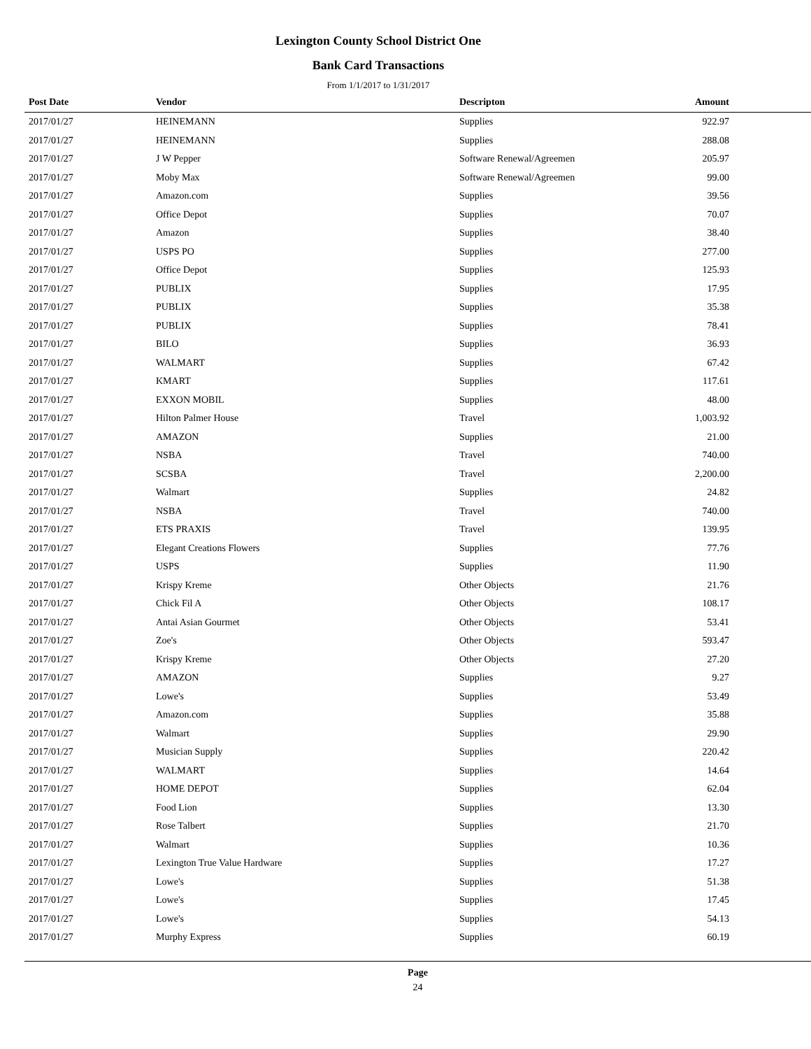Lexington County School District One
Bank Card Transactions
From 1/1/2017 to 1/31/2017
| Post Date | Vendor | Descripton | Amount | |
| --- | --- | --- | --- | --- |
| 2017/01/27 | HEINEMANN | Supplies | 922.97 | |
| 2017/01/27 | HEINEMANN | Supplies | 288.08 | |
| 2017/01/27 | J W Pepper | Software Renewal/Agreemen | 205.97 | |
| 2017/01/27 | Moby Max | Software Renewal/Agreemen | 99.00 | |
| 2017/01/27 | Amazon.com | Supplies | 39.56 | |
| 2017/01/27 | Office Depot | Supplies | 70.07 | |
| 2017/01/27 | Amazon | Supplies | 38.40 | |
| 2017/01/27 | USPS PO | Supplies | 277.00 | |
| 2017/01/27 | Office Depot | Supplies | 125.93 | |
| 2017/01/27 | PUBLIX | Supplies | 17.95 | |
| 2017/01/27 | PUBLIX | Supplies | 35.38 | |
| 2017/01/27 | PUBLIX | Supplies | 78.41 | |
| 2017/01/27 | BILO | Supplies | 36.93 | |
| 2017/01/27 | WALMART | Supplies | 67.42 | |
| 2017/01/27 | KMART | Supplies | 117.61 | |
| 2017/01/27 | EXXON MOBIL | Supplies | 48.00 | |
| 2017/01/27 | Hilton Palmer House | Travel | 1,003.92 | |
| 2017/01/27 | AMAZON | Supplies | 21.00 | |
| 2017/01/27 | NSBA | Travel | 740.00 | |
| 2017/01/27 | SCSBA | Travel | 2,200.00 | |
| 2017/01/27 | Walmart | Supplies | 24.82 | |
| 2017/01/27 | NSBA | Travel | 740.00 | |
| 2017/01/27 | ETS PRAXIS | Travel | 139.95 | |
| 2017/01/27 | Elegant Creations Flowers | Supplies | 77.76 | |
| 2017/01/27 | USPS | Supplies | 11.90 | |
| 2017/01/27 | Krispy Kreme | Other Objects | 21.76 | |
| 2017/01/27 | Chick Fil A | Other Objects | 108.17 | |
| 2017/01/27 | Antai Asian Gourmet | Other Objects | 53.41 | |
| 2017/01/27 | Zoe's | Other Objects | 593.47 | |
| 2017/01/27 | Krispy Kreme | Other Objects | 27.20 | |
| 2017/01/27 | AMAZON | Supplies | 9.27 | |
| 2017/01/27 | Lowe's | Supplies | 53.49 | |
| 2017/01/27 | Amazon.com | Supplies | 35.88 | |
| 2017/01/27 | Walmart | Supplies | 29.90 | |
| 2017/01/27 | Musician Supply | Supplies | 220.42 | |
| 2017/01/27 | WALMART | Supplies | 14.64 | |
| 2017/01/27 | HOME DEPOT | Supplies | 62.04 | |
| 2017/01/27 | Food Lion | Supplies | 13.30 | |
| 2017/01/27 | Rose Talbert | Supplies | 21.70 | |
| 2017/01/27 | Walmart | Supplies | 10.36 | |
| 2017/01/27 | Lexington True Value Hardware | Supplies | 17.27 | |
| 2017/01/27 | Lowe's | Supplies | 51.38 | |
| 2017/01/27 | Lowe's | Supplies | 17.45 | |
| 2017/01/27 | Lowe's | Supplies | 54.13 | |
| 2017/01/27 | Murphy Express | Supplies | 60.19 | |
Page
24